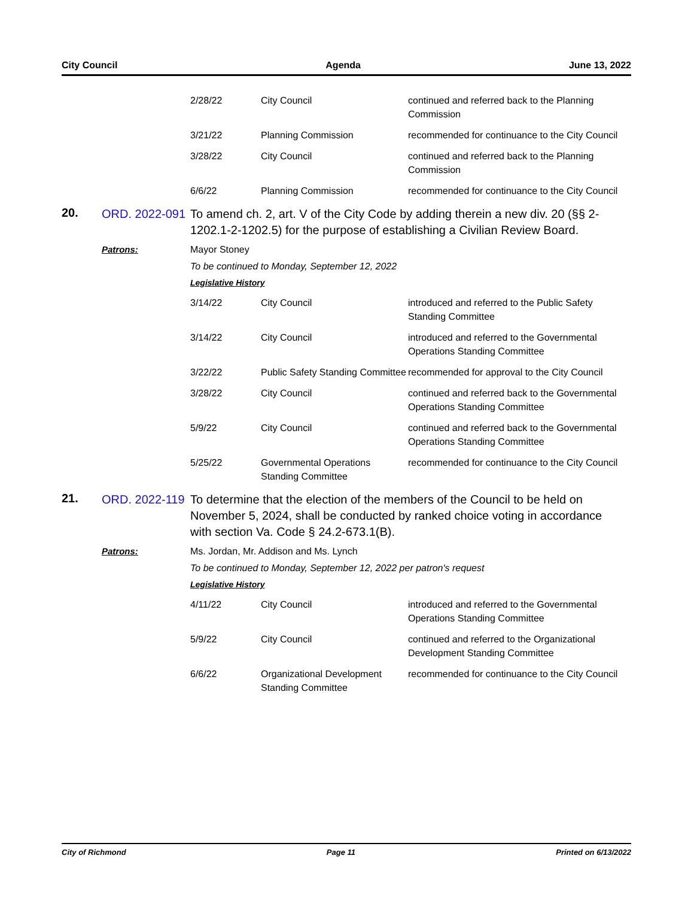City Council Agenda June 13, 2022
| 2/28/22 | City Council | continued and referred back to the Planning Commission |
| 3/21/22 | Planning Commission | recommended for continuance to the City Council |
| 3/28/22 | City Council | continued and referred back to the Planning Commission |
| 6/6/22 | Planning Commission | recommended for continuance to the City Council |
20.
ORD. 2022-091
To amend ch. 2, art. V of the City Code by adding therein a new div. 20 (§§ 2-1202.1-2-1202.5) for the purpose of establishing a Civilian Review Board.
Patrons: Mayor Stoney
To be continued to Monday, September 12, 2022
Legislative History
| 3/14/22 | City Council | introduced and referred to the Public Safety Standing Committee |
| 3/14/22 | City Council | introduced and referred to the Governmental Operations Standing Committee |
| 3/22/22 | Public Safety Standing Committee | recommended for approval to the City Council |
| 3/28/22 | City Council | continued and referred back to the Governmental Operations Standing Committee |
| 5/9/22 | City Council | continued and referred back to the Governmental Operations Standing Committee |
| 5/25/22 | Governmental Operations Standing Committee | recommended for continuance to the City Council |
21.
ORD. 2022-119
To determine that the election of the members of the Council to be held on November 5, 2024, shall be conducted by ranked choice voting in accordance with section Va. Code § 24.2-673.1(B).
Patrons: Ms. Jordan, Mr. Addison and Ms. Lynch
To be continued to Monday, September 12, 2022 per patron's request
Legislative History
| 4/11/22 | City Council | introduced and referred to the Governmental Operations Standing Committee |
| 5/9/22 | City Council | continued and referred to the Organizational Development Standing Committee |
| 6/6/22 | Organizational Development Standing Committee | recommended for continuance to the City Council |
City of Richmond Page 11 Printed on 6/13/2022